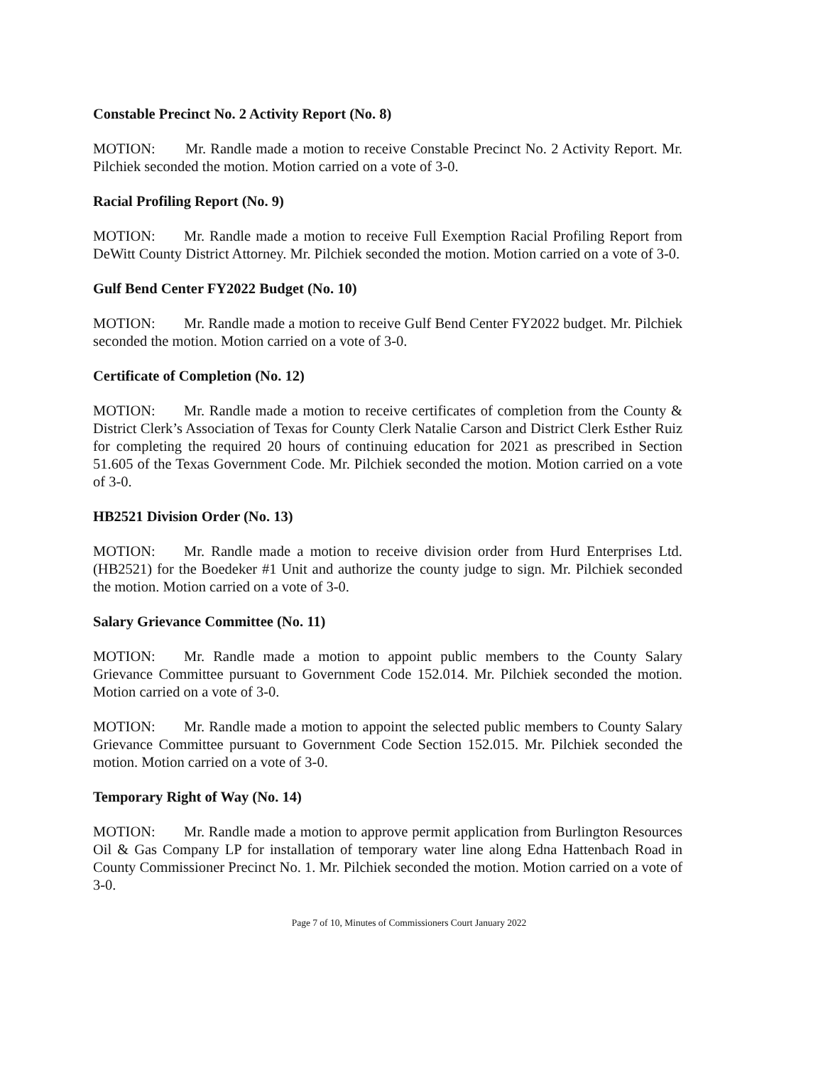Constable Precinct No. 2 Activity Report (No. 8)
MOTION: Mr. Randle made a motion to receive Constable Precinct No. 2 Activity Report. Mr. Pilchiek seconded the motion. Motion carried on a vote of 3-0.
Racial Profiling Report (No. 9)
MOTION: Mr. Randle made a motion to receive Full Exemption Racial Profiling Report from DeWitt County District Attorney. Mr. Pilchiek seconded the motion. Motion carried on a vote of 3-0.
Gulf Bend Center FY2022 Budget (No. 10)
MOTION: Mr. Randle made a motion to receive Gulf Bend Center FY2022 budget. Mr. Pilchiek seconded the motion. Motion carried on a vote of 3-0.
Certificate of Completion (No. 12)
MOTION: Mr. Randle made a motion to receive certificates of completion from the County & District Clerk’s Association of Texas for County Clerk Natalie Carson and District Clerk Esther Ruiz for completing the required 20 hours of continuing education for 2021 as prescribed in Section 51.605 of the Texas Government Code. Mr. Pilchiek seconded the motion. Motion carried on a vote of 3-0.
HB2521 Division Order (No. 13)
MOTION: Mr. Randle made a motion to receive division order from Hurd Enterprises Ltd. (HB2521) for the Boedeker #1 Unit and authorize the county judge to sign. Mr. Pilchiek seconded the motion. Motion carried on a vote of 3-0.
Salary Grievance Committee (No. 11)
MOTION: Mr. Randle made a motion to appoint public members to the County Salary Grievance Committee pursuant to Government Code 152.014. Mr. Pilchiek seconded the motion. Motion carried on a vote of 3-0.
MOTION: Mr. Randle made a motion to appoint the selected public members to County Salary Grievance Committee pursuant to Government Code Section 152.015. Mr. Pilchiek seconded the motion. Motion carried on a vote of 3-0.
Temporary Right of Way (No. 14)
MOTION: Mr. Randle made a motion to approve permit application from Burlington Resources Oil & Gas Company LP for installation of temporary water line along Edna Hattenbach Road in County Commissioner Precinct No. 1. Mr. Pilchiek seconded the motion. Motion carried on a vote of 3-0.
Page 7 of 10, Minutes of Commissioners Court January 2022